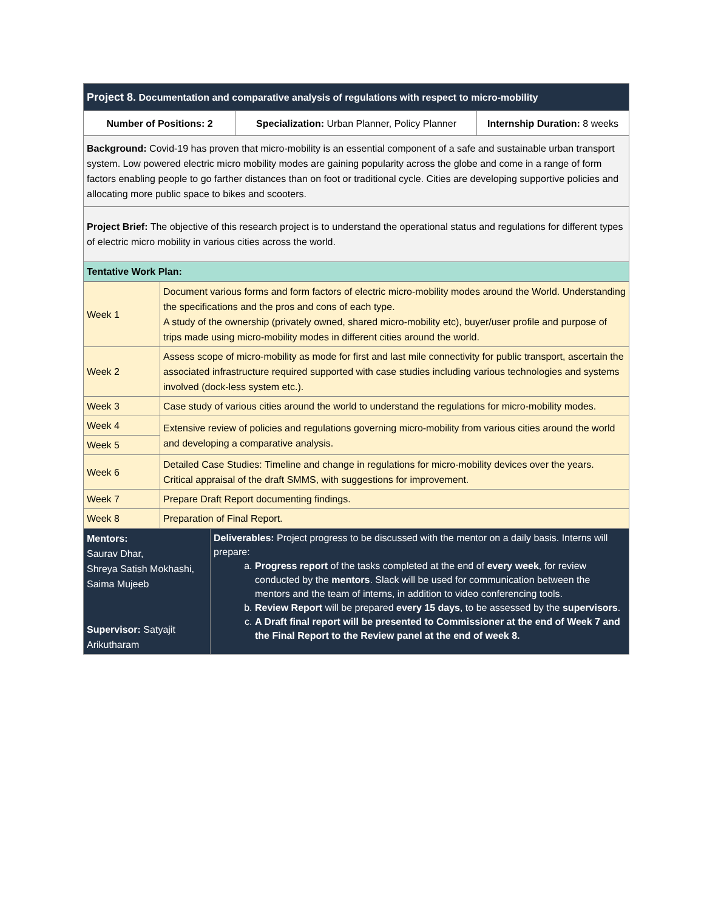| Project 8. Documentation and comparative analysis of regulations with respect to micro-mobility | | |
| Number of Positions: 2 | Specialization: Urban Planner, Policy Planner | Internship Duration: 8 weeks |
| Background: Covid-19 has proven that micro-mobility is an essential component of a safe and sustainable urban transport system. Low powered electric micro mobility modes are gaining popularity across the globe and come in a range of form factors enabling people to go farther distances than on foot or traditional cycle. Cities are developing supportive policies and allocating more public space to bikes and scooters. | | |
| Project Brief: The objective of this research project is to understand the operational status and regulations for different types of electric micro mobility in various cities across the world. | | |
| Tentative Work Plan: | | |
| Week 1 | Document various forms and form factors of electric micro-mobility modes around the World. Understanding the specifications and the pros and cons of each type. A study of the ownership (privately owned, shared micro-mobility etc), buyer/user profile and purpose of trips made using micro-mobility modes in different cities around the world. |
| Week 2 | Assess scope of micro-mobility as mode for first and last mile connectivity for public transport, ascertain the associated infrastructure required supported with case studies including various technologies and systems involved (dock-less system etc.). |
| Week 3 | Case study of various cities around the world to understand the regulations for micro-mobility modes. |
| Week 4 | Extensive review of policies and regulations governing micro-mobility from various cities around the world and developing a comparative analysis. |
| Week 5 | |
| Week 6 | Detailed Case Studies: Timeline and change in regulations for micro-mobility devices over the years. Critical appraisal of the draft SMMS, with suggestions for improvement. |
| Week 7 | Prepare Draft Report documenting findings. |
| Week 8 | Preparation of Final Report. |
| Mentors: Saurav Dhar, Shreya Satish Mokhashi, Saima Mujeeb Supervisor: Satyajit Arikutharam | Deliverables: Project progress to be discussed with the mentor on a daily basis. Interns will prepare: a. Progress report of the tasks completed at the end of every week , for review conducted by the mentors . Slack will be used for communication between the mentors and the team of interns, in addition to video conferencing tools. b. Review Report will be prepared every 15 days , to be assessed by the supervisors . c. A Draft final report will be presented to Commissioner at the end of Week 7 and the Final Report to the Review panel at the end of week 8. |